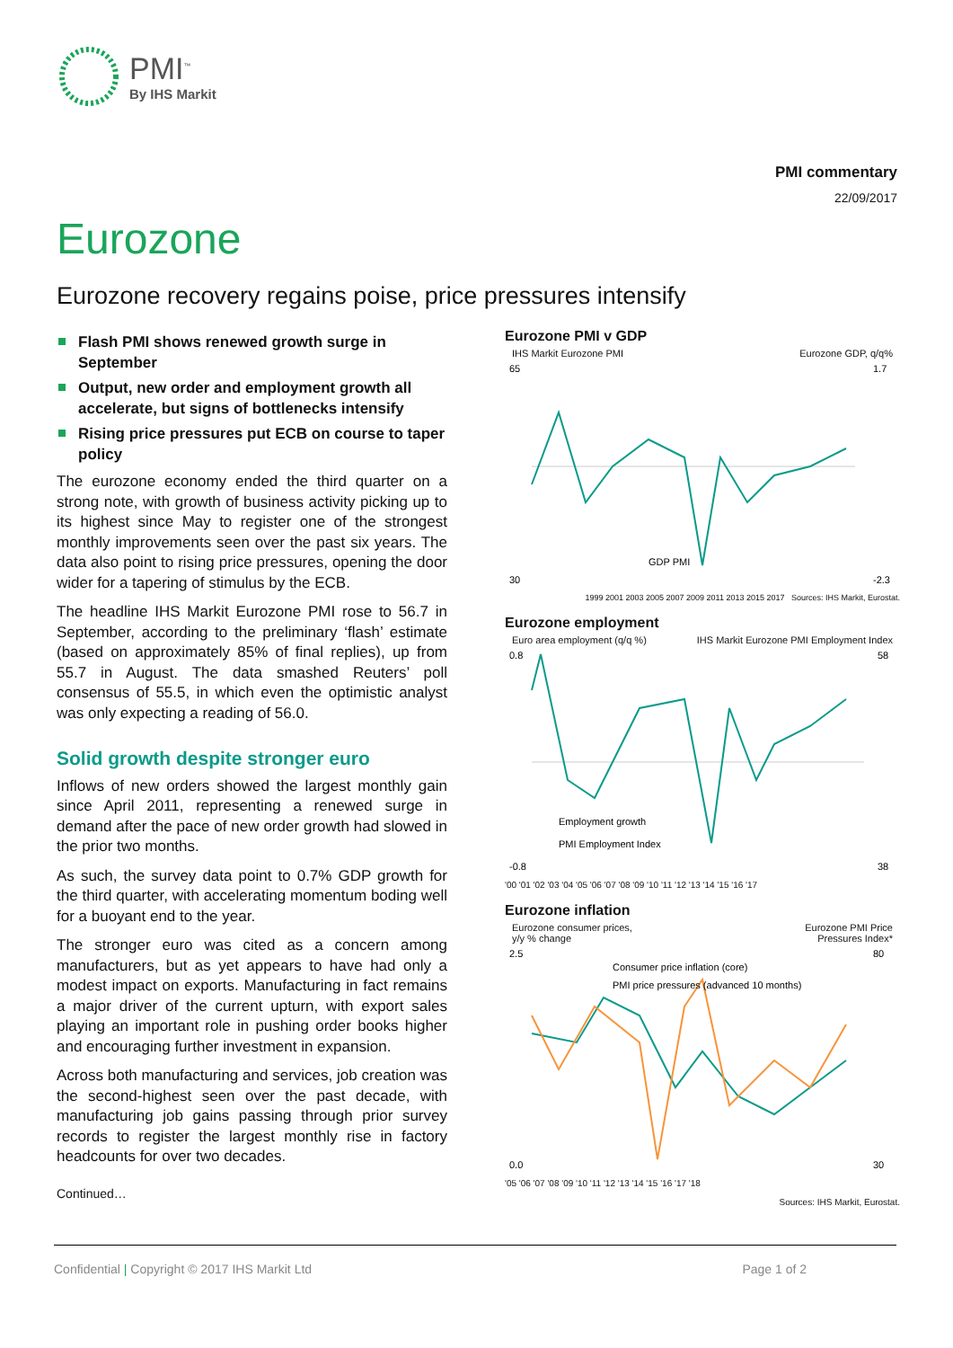PMI<sup>™</sup>
By IHS Markit
PMI commentary
22/09/2017
Eurozone
Eurozone recovery regains poise, price pressures intensify
Flash PMI shows renewed growth surge in September
Output, new order and employment growth all accelerate, but signs of bottlenecks intensify
Rising price pressures put ECB on course to taper policy
The eurozone economy ended the third quarter on a strong note, with growth of business activity picking up to its highest since May to register one of the strongest monthly improvements seen over the past six years. The data also point to rising price pressures, opening the door wider for a tapering of stimulus by the ECB.
The headline IHS Markit Eurozone PMI rose to 56.7 in September, according to the preliminary ‘flash’ estimate (based on approximately 85% of final replies), up from 55.7 in August. The data smashed Reuters’ poll consensus of 55.5, in which even the optimistic analyst was only expecting a reading of 56.0.
Solid growth despite stronger euro
Inflows of new orders showed the largest monthly gain since April 2011, representing a renewed surge in demand after the pace of new order growth had slowed in the prior two months.
As such, the survey data point to 0.7% GDP growth for the third quarter, with accelerating momentum boding well for a buoyant end to the year.
The stronger euro was cited as a concern among manufacturers, but as yet appears to have had only a modest impact on exports. Manufacturing in fact remains a major driver of the current upturn, with export sales playing an important role in pushing order books higher and encouraging further investment in expansion.
Across both manufacturing and services, job creation was the second-highest seen over the past decade, with manufacturing job gains passing through prior survey records to register the largest monthly rise in factory headcounts for over two decades.
Continued…
Eurozone PMI v GDP
IHS Markit Eurozone PMI Eurozone GDP, q/q%
65
30
1.7
-2.3
GDP PMI
1999 2001 2003 2005 2007 2009 2011 2013 2015 2017 Sources: IHS Markit, Eurostat.
Eurozone employment
Euro area employment (q/q %) IHS Markit Eurozone PMI Employment Index
0.8
-0.8
58
38
Employment growth
PMI Employment Index
'00 '01 '02 '03 '04 '05 '06 '07 '08 '09 '10 '11 '12 '13 '14 '15 '16 '17
Eurozone inflation
Eurozone consumer prices,
y/y % change Eurozone PMI Price
Pressures Index*
2.5
0.0
80
30
Consumer price inflation (core)
PMI price pressures (advanced 10 months)
'05 '06 '07 '08 '09 '10 '11 '12 '13 '14 '15 '16 '17 '18
Sources: IHS Markit, Eurostat.
Confidential | Copyright © 2017 IHS Markit Ltd Page 1 of 2